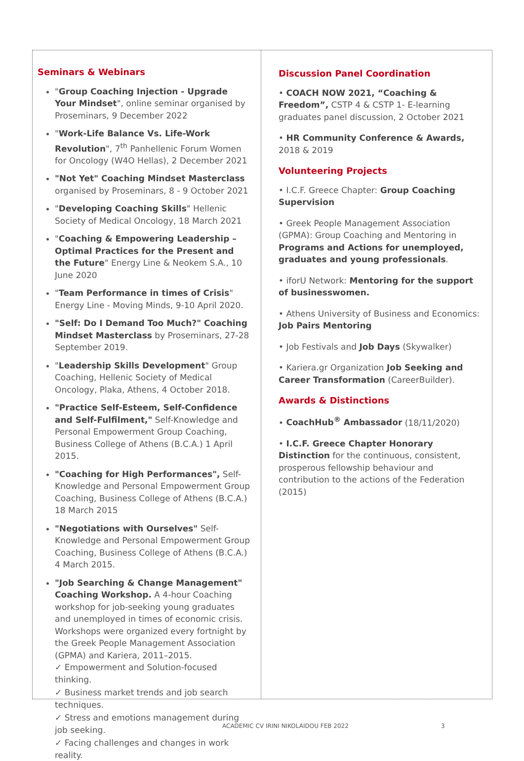Seminars & Webinars
"Group Coaching Injection - Upgrade Your Mindset", online seminar organised by Proseminars, 9 December 2022
"Work-Life Balance Vs. Life-Work Revolution", 7<sup>th</sup> Panhellenic Forum Women for Oncology (W4O Hellas), 2 December 2021
"Not Yet" Coaching Mindset Masterclass organised by Proseminars, 8 - 9 October 2021
"Developing Coaching Skills" Hellenic Society of Medical Oncology, 18 March 2021
"Coaching & Empowering Leadership – Optimal Practices for the Present and the Future" Energy Line & Neokem S.A., 10 June 2020
"Team Performance in times of Crisis" Energy Line - Moving Minds, 9-10 April 2020.
"Self: Do I Demand Too Much?" Coaching Mindset Masterclass by Proseminars, 27-28 September 2019.
"Leadership Skills Development" Group Coaching, Hellenic Society of Medical Oncology, Plaka, Athens, 4 October 2018.
"Practice Self-Esteem, Self-Confidence and Self-Fulfilment," Self-Knowledge and Personal Empowerment Group Coaching, Business College of Athens (B.C.A.) 1 April 2015.
"Coaching for High Performances", Self-Knowledge and Personal Empowerment Group Coaching, Business College of Athens (B.C.A.) 18 March 2015
"Negotiations with Ourselves" Self-Knowledge and Personal Empowerment Group Coaching, Business College of Athens (B.C.A.) 4 March 2015.
"Job Searching & Change Management" Coaching Workshop. A 4-hour Coaching workshop for job-seeking young graduates and unemployed in times of economic crisis. Workshops were organized every fortnight by the Greek People Management Association (GPMA) and Kariera, 2011–2015.
✓ Empowerment and Solution-focused thinking.
✓ Business market trends and job search techniques.
✓ Stress and emotions management during job seeking.
✓ Facing challenges and changes in work reality.
Discussion Panel Coordination
• COACH NOW 2021, “Coaching & Freedom”, CSTP 4 & CSTP 1- E-learning graduates panel discussion, 2 October 2021
• HR Community Conference & Awards, 2018 & 2019
Volunteering Projects
• I.C.F. Greece Chapter: Group Coaching Supervision
• Greek People Management Association (GPMA): Group Coaching and Mentoring in Programs and Actions for unemployed, graduates and young professionals.
• iforU Network: Mentoring for the support of businesswomen.
• Athens University of Business and Economics: Job Pairs Mentoring
• Job Festivals and Job Days (Skywalker)
• Kariera.gr Organization Job Seeking and Career Transformation (CareerBuilder).
Awards & Distinctions
• CoachHub<sup>®</sup> Ambassador (18/11/2020)
• I.C.F. Greece Chapter Honorary Distinction for the continuous, consistent, prosperous fellowship behaviour and contribution to the actions of the Federation (2015)
ACADEMIC CV IRINI NIKOLAIDOU FEB 2022
3